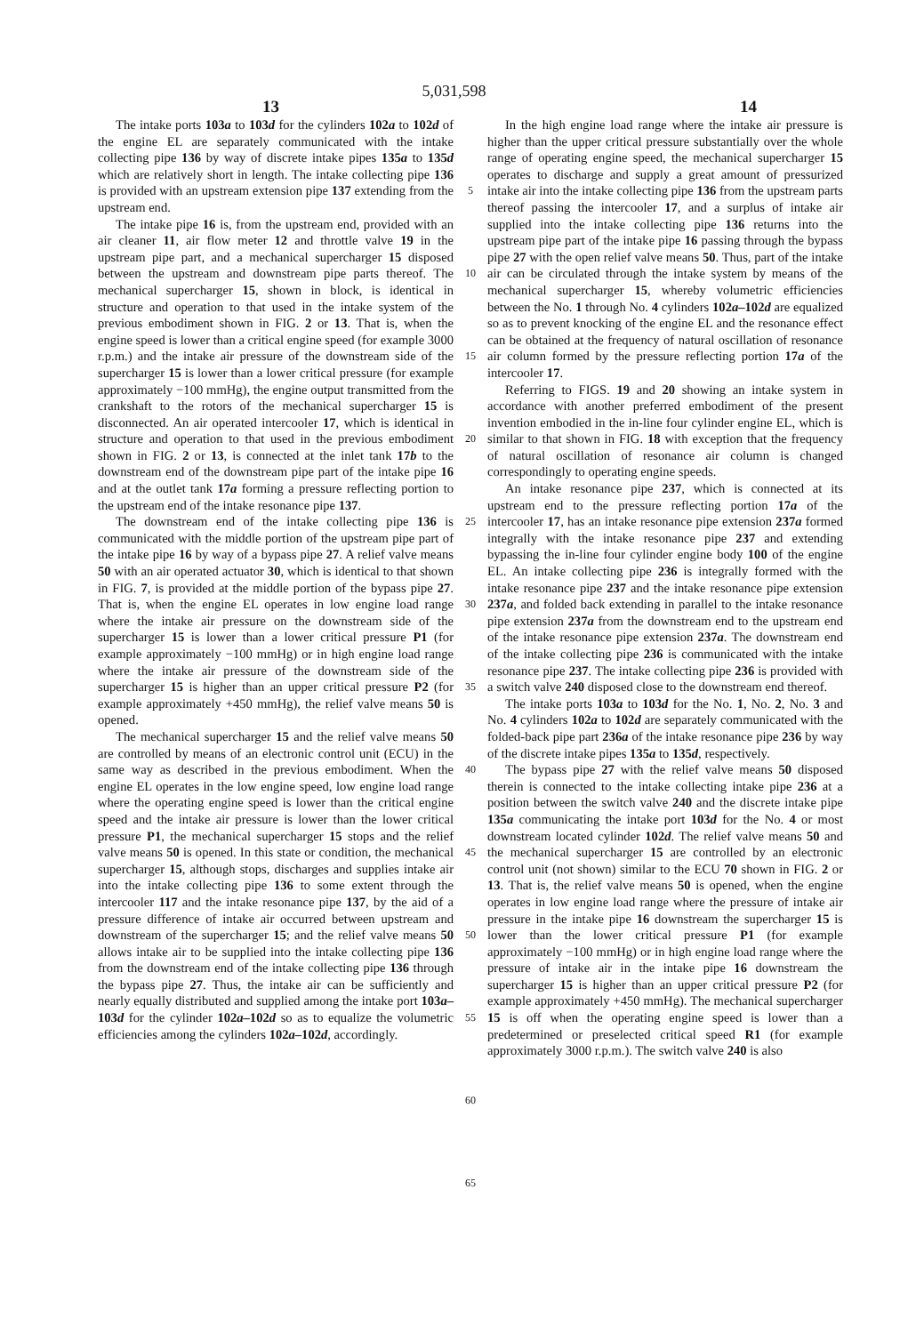5,031,598
13 14
The intake ports 103a to 103d for the cylinders 102a to 102d of the engine EL are separately communicated with the intake collecting pipe 136 by way of discrete intake pipes 135a to 135d which are relatively short in length. The intake collecting pipe 136 is provided with an upstream extension pipe 137 extending from the upstream end.
The intake pipe 16 is, from the upstream end, provided with an air cleaner 11, air flow meter 12 and throttle valve 19 in the upstream pipe part, and a mechanical supercharger 15 disposed between the upstream and downstream pipe parts thereof. The mechanical supercharger 15, shown in block, is identical in structure and operation to that used in the intake system of the previous embodiment shown in FIG. 2 or 13. That is, when the engine speed is lower than a critical engine speed (for example 3000 r.p.m.) and the intake air pressure of the downstream side of the supercharger 15 is lower than a lower critical pressure (for example approximately −100 mmHg), the engine output transmitted from the crankshaft to the rotors of the mechanical supercharger 15 is disconnected. An air operated intercooler 17, which is identical in structure and operation to that used in the previous embodiment shown in FIG. 2 or 13, is connected at the inlet tank 17b to the downstream end of the downstream pipe part of the intake pipe 16 and at the outlet tank 17a forming a pressure reflecting portion to the upstream end of the intake resonance pipe 137.
The downstream end of the intake collecting pipe 136 is communicated with the middle portion of the upstream pipe part of the intake pipe 16 by way of a bypass pipe 27. A relief valve means 50 with an air operated actuator 30, which is identical to that shown in FIG. 7, is provided at the middle portion of the bypass pipe 27. That is, when the engine EL operates in low engine load range where the intake air pressure on the downstream side of the supercharger 15 is lower than a lower critical pressure P1 (for example approximately −100 mmHg) or in high engine load range where the intake air pressure of the downstream side of the supercharger 15 is higher than an upper critical pressure P2 (for example approximately +450 mmHg), the relief valve means 50 is opened.
The mechanical supercharger 15 and the relief valve means 50 are controlled by means of an electronic control unit (ECU) in the same way as described in the previous embodiment. When the engine EL operates in the low engine speed, low engine load range where the operating engine speed is lower than the critical engine speed and the intake air pressure is lower than the lower critical pressure P1, the mechanical supercharger 15 stops and the relief valve means 50 is opened. In this state or condition, the mechanical supercharger 15, although stops, discharges and supplies intake air into the intake collecting pipe 136 to some extent through the intercooler 117 and the intake resonance pipe 137, by the aid of a pressure difference of intake air occurred between upstream and downstream of the supercharger 15; and the relief valve means 50 allows intake air to be supplied into the intake collecting pipe 136 from the downstream end of the intake collecting pipe 136 through the bypass pipe 27. Thus, the intake air can be sufficiently and nearly equally distributed and supplied among the intake port 103a–103d for the cylinder 102a–102d so as to equalize the volumetric efficiencies among the cylinders 102a–102d, accordingly.
5
10
15
20
25
30
35
40
45
50
55
60
65
In the high engine load range where the intake air pressure is higher than the upper critical pressure substantially over the whole range of operating engine speed, the mechanical supercharger 15 operates to discharge and supply a great amount of pressurized intake air into the intake collecting pipe 136 from the upstream parts thereof passing the intercooler 17, and a surplus of intake air supplied into the intake collecting pipe 136 returns into the upstream pipe part of the intake pipe 16 passing through the bypass pipe 27 with the open relief valve means 50. Thus, part of the intake air can be circulated through the intake system by means of the mechanical supercharger 15, whereby volumetric efficiencies between the No. 1 through No. 4 cylinders 102a–102d are equalized so as to prevent knocking of the engine EL and the resonance effect can be obtained at the frequency of natural oscillation of resonance air column formed by the pressure reflecting portion 17a of the intercooler 17.
Referring to FIGS. 19 and 20 showing an intake system in accordance with another preferred embodiment of the present invention embodied in the in-line four cylinder engine EL, which is similar to that shown in FIG. 18 with exception that the frequency of natural oscillation of resonance air column is changed correspondingly to operating engine speeds.
An intake resonance pipe 237, which is connected at its upstream end to the pressure reflecting portion 17a of the intercooler 17, has an intake resonance pipe extension 237a formed integrally with the intake resonance pipe 237 and extending bypassing the in-line four cylinder engine body 100 of the engine EL. An intake collecting pipe 236 is integrally formed with the intake resonance pipe 237 and the intake resonance pipe extension 237a, and folded back extending in parallel to the intake resonance pipe extension 237a from the downstream end to the upstream end of the intake resonance pipe extension 237a. The downstream end of the intake collecting pipe 236 is communicated with the intake resonance pipe 237. The intake collecting pipe 236 is provided with a switch valve 240 disposed close to the downstream end thereof.
The intake ports 103a to 103d for the No. 1, No. 2, No. 3 and No. 4 cylinders 102a to 102d are separately communicated with the folded-back pipe part 236a of the intake resonance pipe 236 by way of the discrete intake pipes 135a to 135d, respectively.
The bypass pipe 27 with the relief valve means 50 disposed therein is connected to the intake collecting intake pipe 236 at a position between the switch valve 240 and the discrete intake pipe 135a communicating the intake port 103d for the No. 4 or most downstream located cylinder 102d. The relief valve means 50 and the mechanical supercharger 15 are controlled by an electronic control unit (not shown) similar to the ECU 70 shown in FIG. 2 or 13. That is, the relief valve means 50 is opened, when the engine operates in low engine load range where the pressure of intake air pressure in the intake pipe 16 downstream the supercharger 15 is lower than the lower critical pressure P1 (for example approximately −100 mmHg) or in high engine load range where the pressure of intake air in the intake pipe 16 downstream the supercharger 15 is higher than an upper critical pressure P2 (for example approximately +450 mmHg). The mechanical supercharger 15 is off when the operating engine speed is lower than a predetermined or preselected critical speed R1 (for example approximately 3000 r.p.m.). The switch valve 240 is also